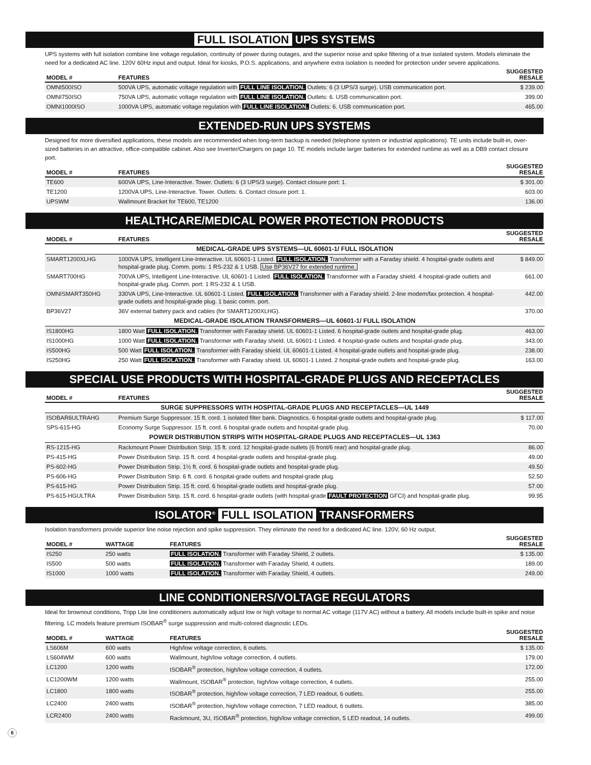FULL ISOLATION UPS SYSTEMS
UPS systems with full isolation combine line voltage regulation, continuity of power during outages, and the superior noise and spike filtering of a true isolated system. Models eliminate the need for a dedicated AC line. 120V 60Hz input and output. Ideal for kiosks, P.O.S. applications, and anywhere extra isolation is needed for protection under severe applications.
| MODEL # | FEATURES | SUGGESTED RESALE |
| --- | --- | --- |
| OMNI500ISO | 500VA UPS, automatic voltage regulation with FULL LINE ISOLATION. Outlets: 6 (3 UPS/3 surge). USB communication port. | $ 239.00 |
| OMNI750ISO | 750VA UPS, automatic voltage regulation with FULL LINE ISOLATION. Outlets: 6. USB communication port. | 399.00 |
| OMNI1000ISO | 1000VA UPS, automatic voltage regulation with FULL LINE ISOLATION. Outlets: 6. USB communication port. | 465.00 |
EXTENDED-RUN UPS SYSTEMS
Designed for more diversified applications, these models are recommended when long-term backup is needed (telephone system or industrial applications). TE units include built-in, over-sized batteries in an attractive, office-compatible cabinet. Also see Inverter/Chargers on page 10. TE models include larger batteries for extended runtime as well as a DB9 contact closure port.
| MODEL # | FEATURES | SUGGESTED RESALE |
| --- | --- | --- |
| TE600 | 600VA UPS, Line-Interactive. Tower. Outlets: 6 (3 UPS/3 surge). Contact closure port: 1. | $ 301.00 |
| TE1200 | 1200VA UPS, Line-Interactive. Tower. Outlets: 6. Contact closure port: 1. | 603.00 |
| UPSWM | Wallmount Bracket for TE600, TE1200 | 136.00 |
HEALTHCARE/MEDICAL POWER PROTECTION PRODUCTS
| MODEL # | FEATURES | SUGGESTED RESALE |
| --- | --- | --- |
| MEDICAL-GRADE UPS SYSTEMS—UL 60601-1/ FULL ISOLATION | | |
| SMART1200XLHG | 1000VA UPS, Intelligent Line-Interactive. UL 60601-1 Listed. FULL ISOLATION. Transformer with a Faraday shield. 4 hospital-grade outlets and hospital-grade plug. Comm. ports: 1 RS-232 & 1 USB. Use BP36V27 for extended runtime. | $ 849.00 |
| SMART700HG | 700VA UPS, Intelligent Line-Interactive. UL 60601-1 Listed. FULL ISOLATION. Transformer with a Faraday shield. 4 hospital-grade outlets and hospital-grade plug. Comm. port: 1 RS-232 & 1 USB. | 661.00 |
| OMNISMART350HG | 330VA UPS, Line-Interactive. UL 60601-1 Listed. FULL ISOLATION. Transformer with a Faraday shield. 2-line modem/fax protection. 4 hospital-grade outlets and hospital-grade plug. 1 basic comm. port. | 442.00 |
| BP36V27 | 36V external battery pack and cables (for SMART1200XLHG). | 370.00 |
| MEDICAL-GRADE ISOLATION TRANSFORMERS—UL 60601-1/ FULL ISOLATION | | |
| IS1800HG | 1800 Watt FULL ISOLATION. Transformer with Faraday shield. UL 60601-1 Listed. 6 hospital-grade outlets and hospital-grade plug. | 463.00 |
| IS1000HG | 1000 Watt FULL ISOLATION. Transformer with Faraday shield. UL 60601-1 Listed. 4 hospital-grade outlets and hospital-grade plug. | 343.00 |
| IS500HG | 500 Watt FULL ISOLATION. Transformer with Faraday shield. UL 60601-1 Listed. 4 hospital-grade outlets and hospital-grade plug. | 238.00 |
| IS250HG | 250 Watt FULL ISOLATION. Transformer with Faraday shield. UL 60601-1 Listed. 2 hospital-grade outlets and hospital-grade plug. | 163.00 |
SPECIAL USE PRODUCTS WITH HOSPITAL-GRADE PLUGS AND RECEPTACLES
| MODEL # | FEATURES | SUGGESTED RESALE |
| --- | --- | --- |
| SURGE SUPPRESSORS WITH HOSPITAL-GRADE PLUGS AND RECEPTACLES—UL 1449 | | |
| ISOBAR6ULTRAHG | Premium Surge Suppressor. 15 ft. cord. 1 isolated filter bank. Diagnostics. 6 hospital-grade outlets and hospital-grade plug. | $ 117.00 |
| SPS-615-HG | Economy Surge Suppressor. 15 ft. cord. 6 hospital-grade outlets and hospital-grade plug. | 70.00 |
| POWER DISTRIBUTION STRIPS WITH HOSPITAL-GRADE PLUGS AND RECEPTACLES—UL 1363 | | |
| RS-1215-HG | Rackmount Power Distribution Strip. 15 ft. cord. 12 hospital-grade outlets (6 front/6 rear) and hospital-grade plug. | 86.00 |
| PS-415-HG | Power Distribution Strip. 15 ft. cord. 4 hospital-grade outlets and hospital-grade plug. | 49.00 |
| PS-602-HG | Power Distribution Strip. 1½ ft. cord. 6 hospital-grade outlets and hospital-grade plug. | 49.50 |
| PS-606-HG | Power Distribution Strip. 6 ft. cord. 6 hospital-grade outlets and hospital-grade plug. | 52.50 |
| PS-615-HG | Power Distribution Strip. 15 ft. cord. 6 hospital-grade outlets and hospital-grade plug. | 57.00 |
| PS-615-HGULTRA | Power Distribution Strip. 15 ft. cord. 6 hospital-grade outlets (with hospital-grade FAULT PROTECTION GFCI) and hospital-grade plug. | 99.95 |
ISOLATOR<sup>®</sup> FULL ISOLATION TRANSFORMERS
Isolation transformers provide superior line noise rejection and spike suppression. They eliminate the need for a dedicated AC line. 120V, 60 Hz output.
| MODEL # | WATTAGE | FEATURES | SUGGESTED RESALE |
| --- | --- | --- | --- |
| IS250 | 250 watts | FULL ISOLATION. Transformer with Faraday Shield, 2 outlets. | $ 135.00 |
| IS500 | 500 watts | FULL ISOLATION. Transformer with Faraday Shield, 4 outlets. | 189.00 |
| IS1000 | 1000 watts | FULL ISOLATION. Transformer with Faraday Shield, 4 outlets. | 249.00 |
LINE CONDITIONERS/VOLTAGE REGULATORS
Ideal for brownout conditions, Tripp Lite line conditioners automatically adjust low or high voltage to normal AC voltage (117V AC) without a battery. All models include built-in spike and noise filtering. LC models feature premium ISOBAR<sup>®</sup> surge suppression and multi-colored diagnostic LEDs.
| MODEL # | WATTAGE | FEATURES | SUGGESTED RESALE |
| --- | --- | --- | --- |
| LS606M | 600 watts | High/low voltage correction, 6 outlets. | $ 135.00 |
| LS604WM | 600 watts | Wallmount, high/low voltage correction, 4 outlets. | 179.00 |
| LC1200 | 1200 watts | ISOBAR<sup>®</sup> protection, high/low voltage correction, 4 outlets. | 172.00 |
| LC1200WM | 1200 watts | Wallmount, ISOBAR<sup>®</sup> protection, high/low voltage correction, 4 outlets. | 255.00 |
| LC1800 | 1800 watts | ISOBAR<sup>®</sup> protection, high/low voltage correction, 7 LED readout, 6 outlets. | 255.00 |
| LC2400 | 2400 watts | ISOBAR<sup>®</sup> protection, high/low voltage correction, 7 LED readout, 6 outlets. | 385.00 |
| LCR2400 | 2400 watts | Rackmount, 3U, ISOBAR<sup>®</sup> protection, high/low voltage correction, 5 LED readout, 14 outlets. | 499.00 |
6